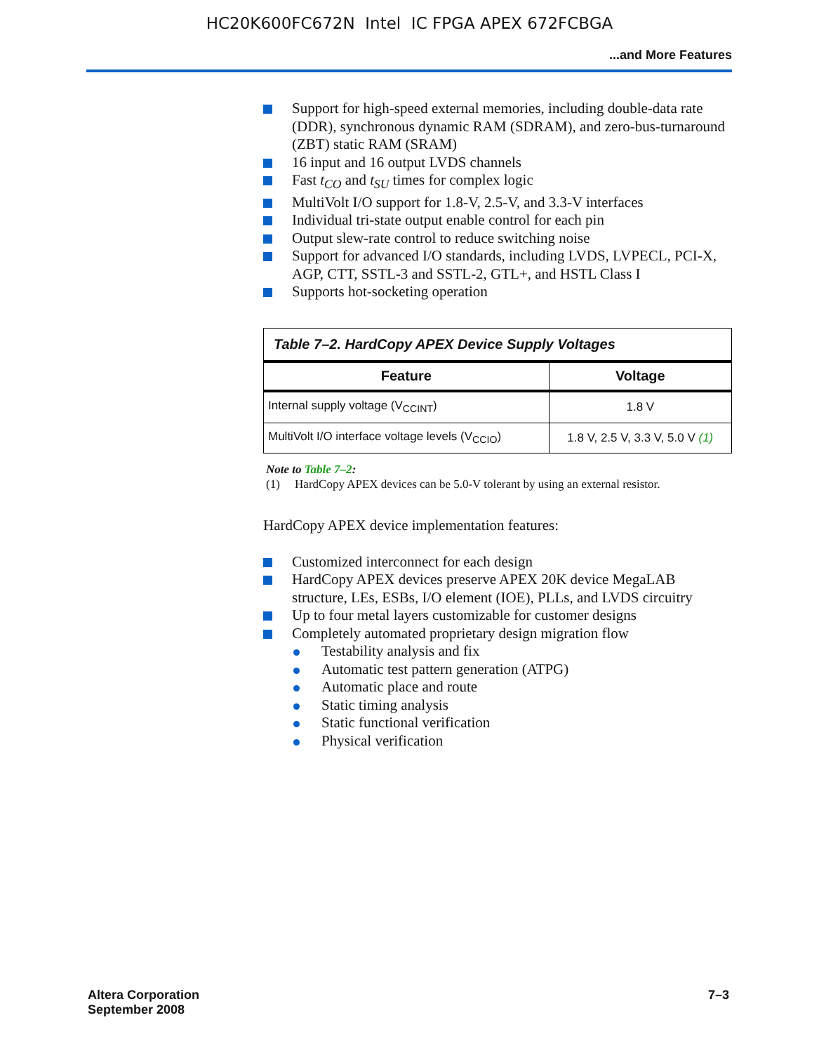HC20K600FC672N Intel IC FPGA APEX 672FCBGA
...and More Features
Support for high-speed external memories, including double-data rate (DDR), synchronous dynamic RAM (SDRAM), and zero-bus-turnaround (ZBT) static RAM (SRAM)
16 input and 16 output LVDS channels
Fast t<sub>CO</sub> and t<sub>SU</sub> times for complex logic
MultiVolt I/O support for 1.8-V, 2.5-V, and 3.3-V interfaces
Individual tri-state output enable control for each pin
Output slew-rate control to reduce switching noise
Support for advanced I/O standards, including LVDS, LVPECL, PCI-X, AGP, CTT, SSTL-3 and SSTL-2, GTL+, and HSTL Class I
Supports hot-socketing operation
| Table 7–2. HardCopy APEX Device Supply Voltages | |
| --- | --- |
| Feature | Voltage |
| Internal supply voltage (V<sub>CCINT</sub>) | 1.8 V |
| MultiVolt I/O interface voltage levels (V<sub>CCIO</sub>) | 1.8 V, 2.5 V, 3.3 V, 5.0 V (1) |
Note to Table 7–2:
(1) HardCopy APEX devices can be 5.0-V tolerant by using an external resistor.
HardCopy APEX device implementation features:
Customized interconnect for each design
HardCopy APEX devices preserve APEX 20K device MegaLAB structure, LEs, ESBs, I/O element (IOE), PLLs, and LVDS circuitry
Up to four metal layers customizable for customer designs
Completely automated proprietary design migration flow
Testability analysis and fix
Automatic test pattern generation (ATPG)
Automatic place and route
Static timing analysis
Static functional verification
Physical verification
Altera Corporation
September 2008
7–3